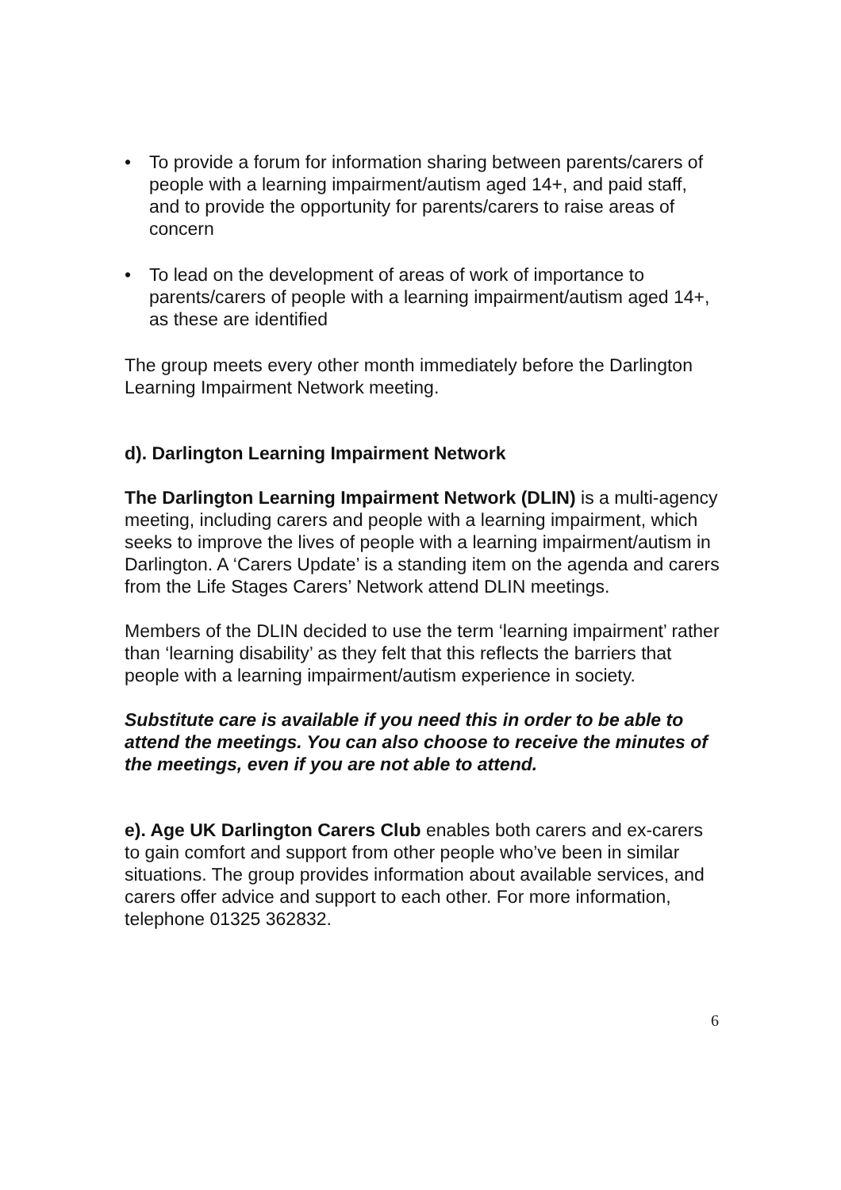• To provide a forum for information sharing between parents/carers of people with a learning impairment/autism aged 14+, and paid staff, and to provide the opportunity for parents/carers to raise areas of concern
• To lead on the development of areas of work of importance to parents/carers of people with a learning impairment/autism aged 14+, as these are identified
The group meets every other month immediately before the Darlington Learning Impairment Network meeting.
d). Darlington Learning Impairment Network
The Darlington Learning Impairment Network (DLIN) is a multi-agency meeting, including carers and people with a learning impairment, which seeks to improve the lives of people with a learning impairment/autism in Darlington. A ‘Carers Update’ is a standing item on the agenda and carers from the Life Stages Carers’ Network attend DLIN meetings.
Members of the DLIN decided to use the term ‘learning impairment’ rather than ‘learning disability’ as they felt that this reflects the barriers that people with a learning impairment/autism experience in society.
Substitute care is available if you need this in order to be able to attend the meetings. You can also choose to receive the minutes of the meetings, even if you are not able to attend.
e). Age UK Darlington Carers Club enables both carers and ex-carers to gain comfort and support from other people who’ve been in similar situations. The group provides information about available services, and carers offer advice and support to each other. For more information, telephone 01325 362832.
6